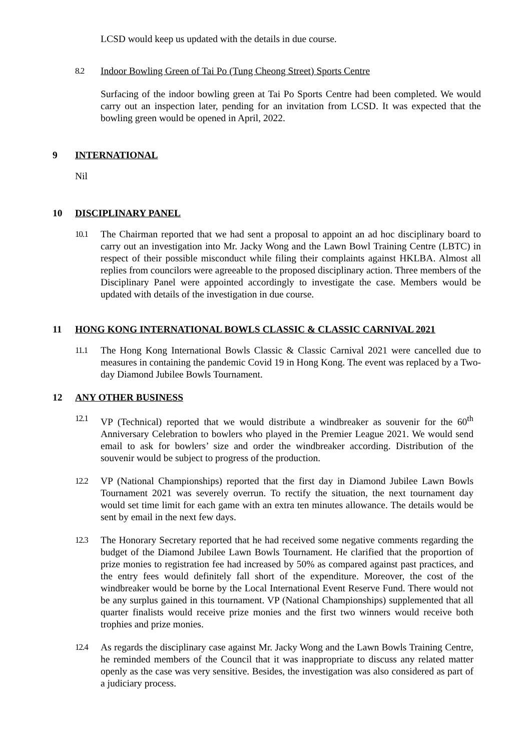LCSD would keep us updated with the details in due course.
8.2 Indoor Bowling Green of Tai Po (Tung Cheong Street) Sports Centre
Surfacing of the indoor bowling green at Tai Po Sports Centre had been completed. We would carry out an inspection later, pending for an invitation from LCSD. It was expected that the bowling green would be opened in April, 2022.
9 INTERNATIONAL
Nil
10 DISCIPLINARY PANEL
10.1 The Chairman reported that we had sent a proposal to appoint an ad hoc disciplinary board to carry out an investigation into Mr. Jacky Wong and the Lawn Bowl Training Centre (LBTC) in respect of their possible misconduct while filing their complaints against HKLBA. Almost all replies from councilors were agreeable to the proposed disciplinary action. Three members of the Disciplinary Panel were appointed accordingly to investigate the case. Members would be updated with details of the investigation in due course.
11 HONG KONG INTERNATIONAL BOWLS CLASSIC & CLASSIC CARNIVAL 2021
11.1 The Hong Kong International Bowls Classic & Classic Carnival 2021 were cancelled due to measures in containing the pandemic Covid 19 in Hong Kong. The event was replaced by a Two-day Diamond Jubilee Bowls Tournament.
12 ANY OTHER BUSINESS
12.1 VP (Technical) reported that we would distribute a windbreaker as souvenir for the 60<sup>th</sup> Anniversary Celebration to bowlers who played in the Premier League 2021. We would send email to ask for bowlers’ size and order the windbreaker according. Distribution of the souvenir would be subject to progress of the production.
12.2 VP (National Championships) reported that the first day in Diamond Jubilee Lawn Bowls Tournament 2021 was severely overrun. To rectify the situation, the next tournament day would set time limit for each game with an extra ten minutes allowance. The details would be sent by email in the next few days.
12.3 The Honorary Secretary reported that he had received some negative comments regarding the budget of the Diamond Jubilee Lawn Bowls Tournament. He clarified that the proportion of prize monies to registration fee had increased by 50% as compared against past practices, and the entry fees would definitely fall short of the expenditure. Moreover, the cost of the windbreaker would be borne by the Local International Event Reserve Fund. There would not be any surplus gained in this tournament. VP (National Championships) supplemented that all quarter finalists would receive prize monies and the first two winners would receive both trophies and prize monies.
12.4 As regards the disciplinary case against Mr. Jacky Wong and the Lawn Bowls Training Centre, he reminded members of the Council that it was inappropriate to discuss any related matter openly as the case was very sensitive. Besides, the investigation was also considered as part of a judiciary process.